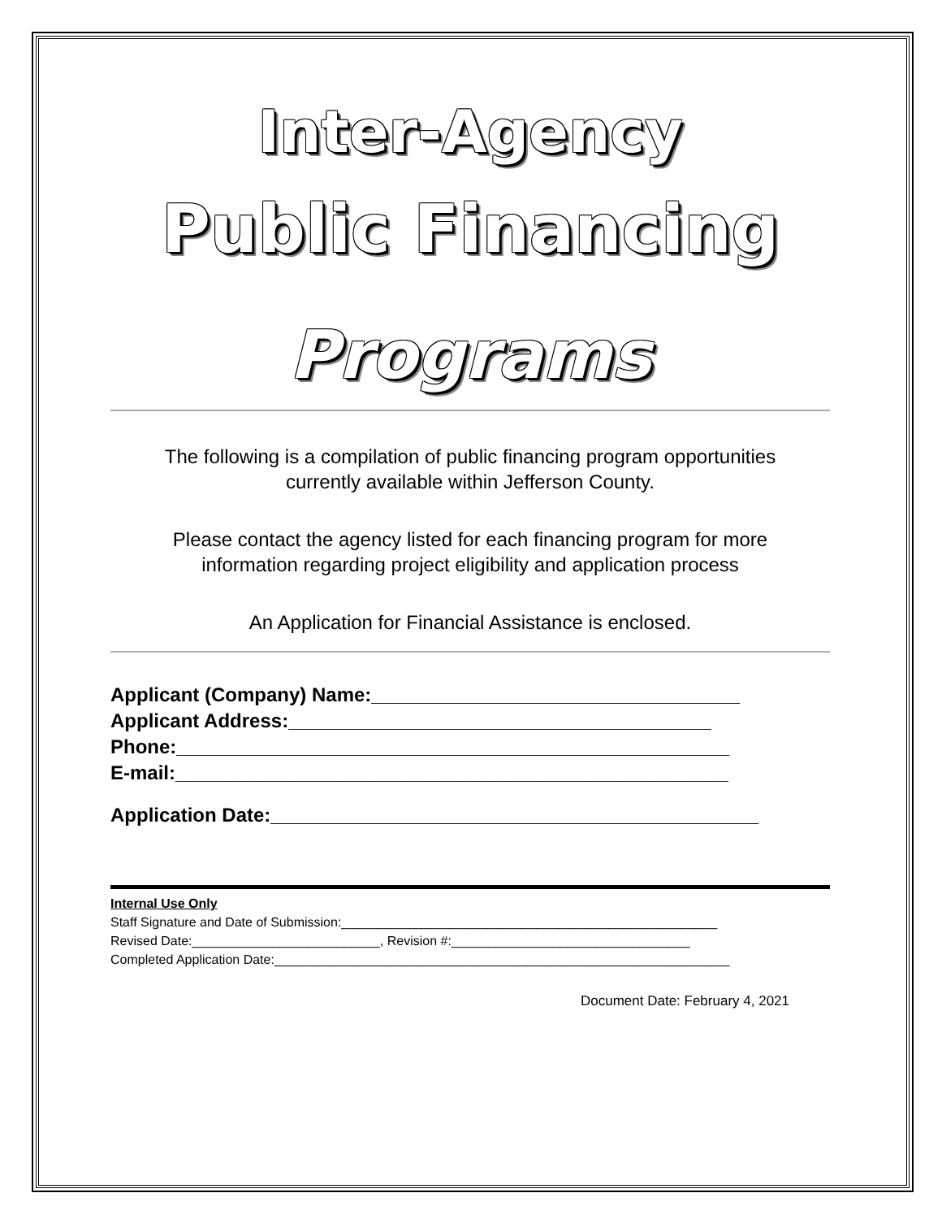Inter-Agency
Public Financing
Programs
The following is a compilation of public financing program opportunities
currently available within Jefferson County.
Please contact the agency listed for each financing program for more
information regarding project eligibility and application process
An Application for Financial Assistance is enclosed.
Applicant (Company) Name:__________________________________
Applicant Address:_______________________________________
Phone:___________________________________________________
E-mail:___________________________________________________
Application Date:_____________________________________________
Internal Use Only
Staff Signature and Date of Submission:____________________________________________________
Revised Date:__________________________, Revision #:_________________________________
Completed Application Date:_______________________________________________________________
Document Date: February 4, 2021